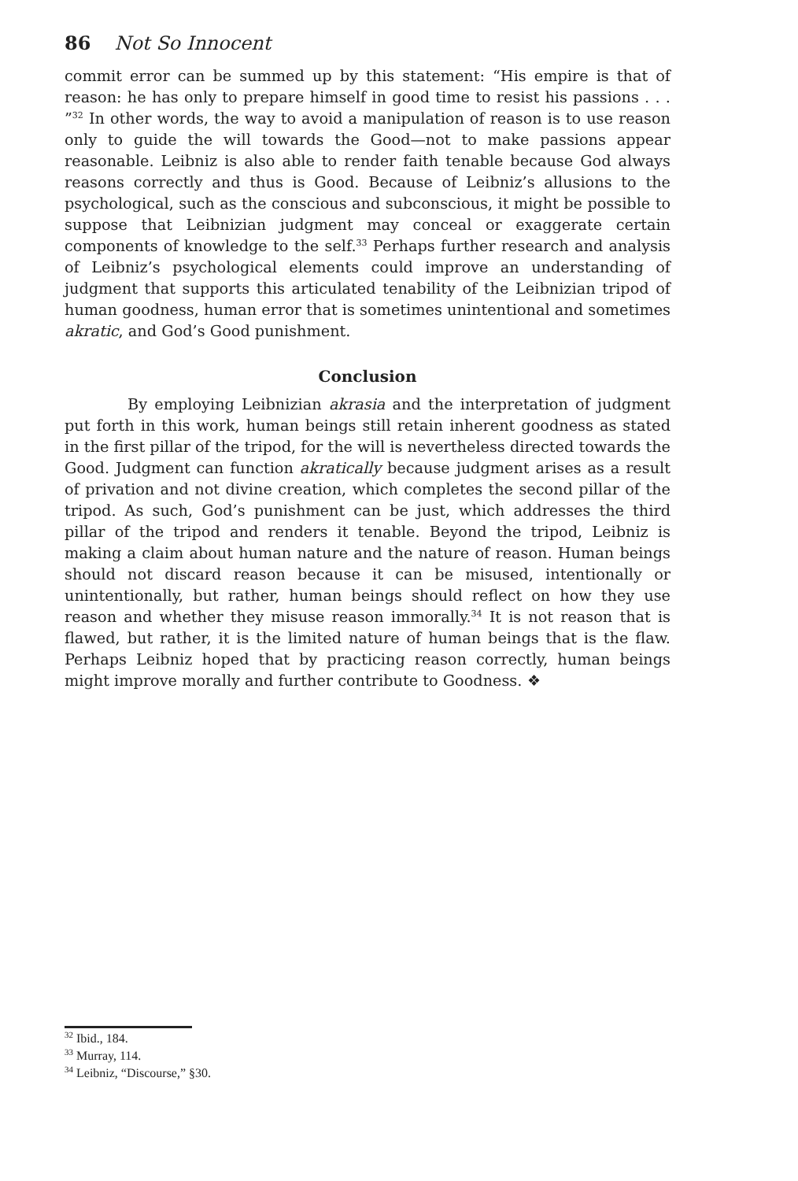86 Not So Innocent
commit error can be summed up by this statement: “His empire is that of reason: he has only to prepare himself in good time to resist his passions . . . ”<sup>32</sup> In other words, the way to avoid a manipulation of reason is to use reason only to guide the will towards the Good—not to make passions appear reasonable. Leibniz is also able to render faith tenable because God always reasons correctly and thus is Good. Because of Leibniz’s allusions to the psychological, such as the conscious and subconscious, it might be possible to suppose that Leibnizian judgment may conceal or exaggerate certain components of knowledge to the self.<sup>33</sup> Perhaps further research and analysis of Leibniz’s psychological elements could improve an understanding of judgment that supports this articulated tenability of the Leibnizian tripod of human goodness, human error that is sometimes unintentional and sometimes akratic, and God’s Good punishment.
Conclusion
By employing Leibnizian akrasia and the interpretation of judgment put forth in this work, human beings still retain inherent goodness as stated in the first pillar of the tripod, for the will is nevertheless directed towards the Good. Judgment can function akratically because judgment arises as a result of privation and not divine creation, which completes the second pillar of the tripod. As such, God’s punishment can be just, which addresses the third pillar of the tripod and renders it tenable. Beyond the tripod, Leibniz is making a claim about human nature and the nature of reason. Human beings should not discard reason because it can be misused, intentionally or unintentionally, but rather, human beings should reflect on how they use reason and whether they misuse reason immorally.<sup>34</sup> It is not reason that is flawed, but rather, it is the limited nature of human beings that is the flaw. Perhaps Leibniz hoped that by practicing reason correctly, human beings might improve morally and further contribute to Goodness. ❖
<sup>32</sup> Ibid., 184.
<sup>33</sup> Murray, 114.
<sup>34</sup> Leibniz, “Discourse,” §30.